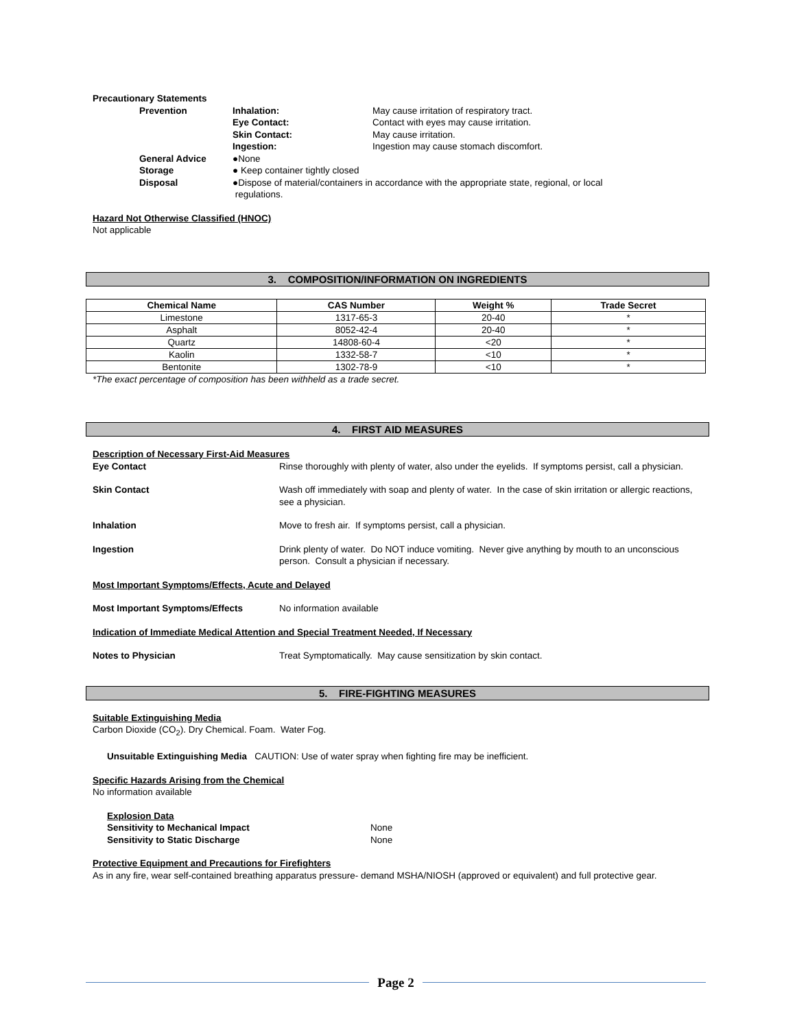Precautionary Statements
Prevention Inhalation:
Eye Contact:
Skin Contact:
Ingestion:
May cause irritation of respiratory tract.
Contact with eyes may cause irritation.
May cause irritation.
Ingestion may cause stomach discomfort.
General Advice
Storage
Disposal
●None
● Keep container tightly closed
●Dispose of material/containers in accordance with the appropriate state, regional, or local
regulations.
Hazard Not Otherwise Classified (HNOC)
Not applicable
3. COMPOSITION/INFORMATION ON INGREDIENTS
| Chemical Name | CAS Number | Weight % | Trade Secret |
| --- | --- | --- | --- |
| Limestone | 1317-65-3 | 20-40 | * |
| Asphalt | 8052-42-4 | 20-40 | * |
| Quartz | 14808-60-4 | <20 | * |
| Kaolin | 1332-58-7 | <10 | * |
| Bentonite | 1302-78-9 | <10 | * |
*The exact percentage of composition has been withheld as a trade secret.
4. FIRST AID MEASURES
Description of Necessary First-Aid Measures
Eye Contact Rinse thoroughly with plenty of water, also under the eyelids. If symptoms persist, call a physician.
Skin Contact Wash off immediately with soap and plenty of water. In the case of skin irritation or allergic reactions, see a physician.
Inhalation Move to fresh air. If symptoms persist, call a physician.
Ingestion Drink plenty of water. Do NOT induce vomiting. Never give anything by mouth to an unconscious person. Consult a physician if necessary.
Most Important Symptoms/Effects, Acute and Delayed
Most Important Symptoms/Effects No information available
Indication of Immediate Medical Attention and Special Treatment Needed, If Necessary
Notes to Physician Treat Symptomatically. May cause sensitization by skin contact.
5. FIRE-FIGHTING MEASURES
Suitable Extinguishing Media
Carbon Dioxide (CO<sub>2</sub>). Dry Chemical. Foam. Water Fog.
Unsuitable Extinguishing Media CAUTION: Use of water spray when fighting fire may be inefficient.
Specific Hazards Arising from the Chemical
No information available
Explosion Data
Sensitivity to Mechanical Impact
Sensitivity to Static Discharge
None
None
Protective Equipment and Precautions for Firefighters
As in any fire, wear self-contained breathing apparatus pressure- demand MSHA/NIOSH (approved or equivalent) and full protective gear.
Page 2